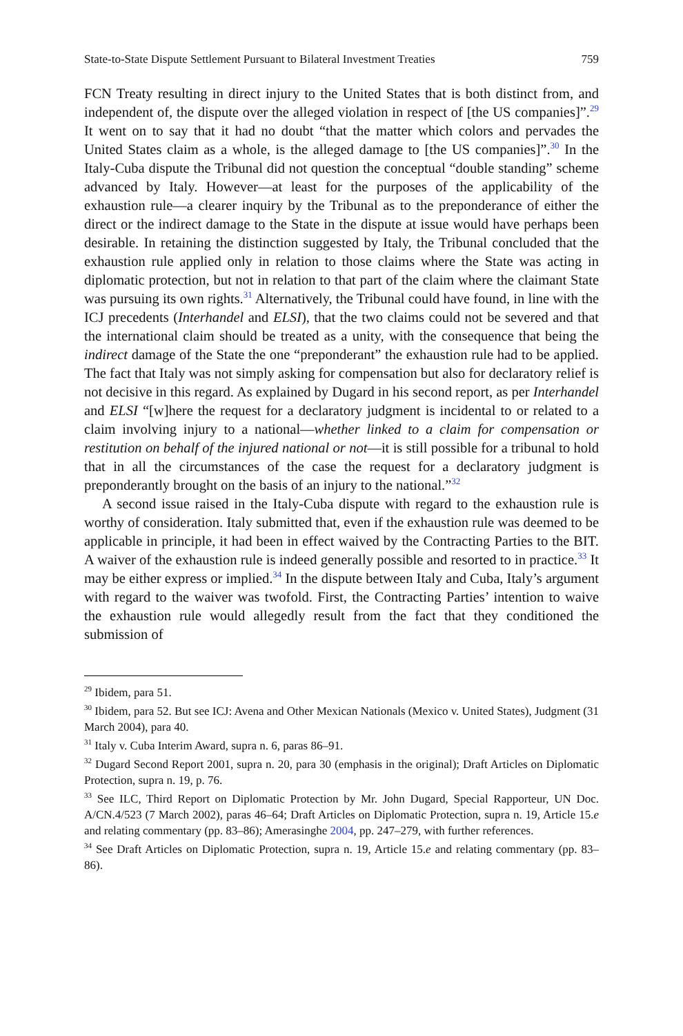State-to-State Dispute Settlement Pursuant to Bilateral Investment Treaties 759
FCN Treaty resulting in direct injury to the United States that is both distinct from, and independent of, the dispute over the alleged violation in respect of [the US companies]”.<sup>29</sup> It went on to say that it had no doubt “that the matter which colors and pervades the United States claim as a whole, is the alleged damage to [the US companies]”.<sup>30</sup> In the Italy-Cuba dispute the Tribunal did not question the conceptual “double standing” scheme advanced by Italy. However—at least for the purposes of the applicability of the exhaustion rule—a clearer inquiry by the Tribunal as to the preponderance of either the direct or the indirect damage to the State in the dispute at issue would have perhaps been desirable. In retaining the distinction suggested by Italy, the Tribunal concluded that the exhaustion rule applied only in relation to those claims where the State was acting in diplomatic protection, but not in relation to that part of the claim where the claimant State was pursuing its own rights.<sup>31</sup> Alternatively, the Tribunal could have found, in line with the ICJ precedents (Interhandel and ELSI), that the two claims could not be severed and that the international claim should be treated as a unity, with the consequence that being the indirect damage of the State the one “preponderant” the exhaustion rule had to be applied. The fact that Italy was not simply asking for compensation but also for declaratory relief is not decisive in this regard. As explained by Dugard in his second report, as per Interhandel and ELSI “[w]here the request for a declaratory judgment is incidental to or related to a claim involving injury to a national—whether linked to a claim for compensation or restitution on behalf of the injured national or not—it is still possible for a tribunal to hold that in all the circumstances of the case the request for a declaratory judgment is preponderantly brought on the basis of an injury to the national.”<sup>32</sup>
A second issue raised in the Italy-Cuba dispute with regard to the exhaustion rule is worthy of consideration. Italy submitted that, even if the exhaustion rule was deemed to be applicable in principle, it had been in effect waived by the Contracting Parties to the BIT. A waiver of the exhaustion rule is indeed generally possible and resorted to in practice.<sup>33</sup> It may be either express or implied.<sup>34</sup> In the dispute between Italy and Cuba, Italy’s argument with regard to the waiver was twofold. First, the Contracting Parties’ intention to waive the exhaustion rule would allegedly result from the fact that they conditioned the submission of
<sup>29</sup> Ibidem, para 51.
<sup>30</sup> Ibidem, para 52. But see ICJ: Avena and Other Mexican Nationals (Mexico v. United States), Judgment (31 March 2004), para 40.
<sup>31</sup> Italy v. Cuba Interim Award, supra n. 6, paras 86–91.
<sup>32</sup> Dugard Second Report 2001, supra n. 20, para 30 (emphasis in the original); Draft Articles on Diplomatic Protection, supra n. 19, p. 76.
<sup>33</sup> See ILC, Third Report on Diplomatic Protection by Mr. John Dugard, Special Rapporteur, UN Doc. A/CN.4/523 (7 March 2002), paras 46–64; Draft Articles on Diplomatic Protection, supra n. 19, Article 15.e and relating commentary (pp. 83–86); Amerasinghe 2004, pp. 247–279, with further references.
<sup>34</sup> See Draft Articles on Diplomatic Protection, supra n. 19, Article 15.e and relating commentary (pp. 83–86).